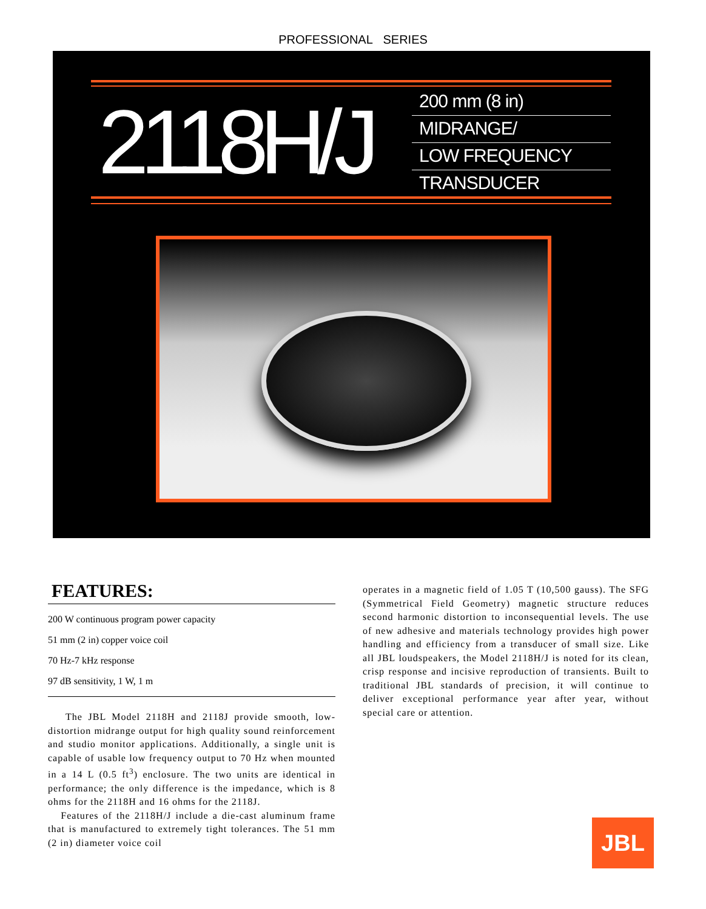PROFESSIONAL SERIES
2118H/J
200 mm (8 in)
MIDRANGE/
LOW FREQUENCY
TRANSDUCER
FEATURES:
200 W continuous program power capacity
51 mm (2 in) copper voice coil
70 Hz-7 kHz response
97 dB sensitivity, 1 W, 1 m
The JBL Model 2118H and 2118J provide smooth, low-distortion midrange output for high quality sound reinforcement and studio monitor applications. Additionally, a single unit is capable of usable low frequency output to 70 Hz when mounted in a 14 L (0.5 ft<sup>3</sup>) enclosure. The two units are identical in performance; the only difference is the impedance, which is 8 ohms for the 2118H and 16 ohms for the 2118J.
Features of the 2118H/J include a die-cast aluminum frame that is manufactured to extremely tight tolerances. The 51 mm (2 in) diameter voice coil
operates in a magnetic field of 1.05 T (10,500 gauss). The SFG (Symmetrical Field Geometry) magnetic structure reduces second harmonic distortion to inconsequential levels. The use of new adhesive and materials technology provides high power handling and efficiency from a transducer of small size. Like all JBL loudspeakers, the Model 2118H/J is noted for its clean, crisp response and incisive reproduction of transients. Built to traditional JBL standards of precision, it will continue to deliver exceptional performance year after year, without special care or attention.
JBL